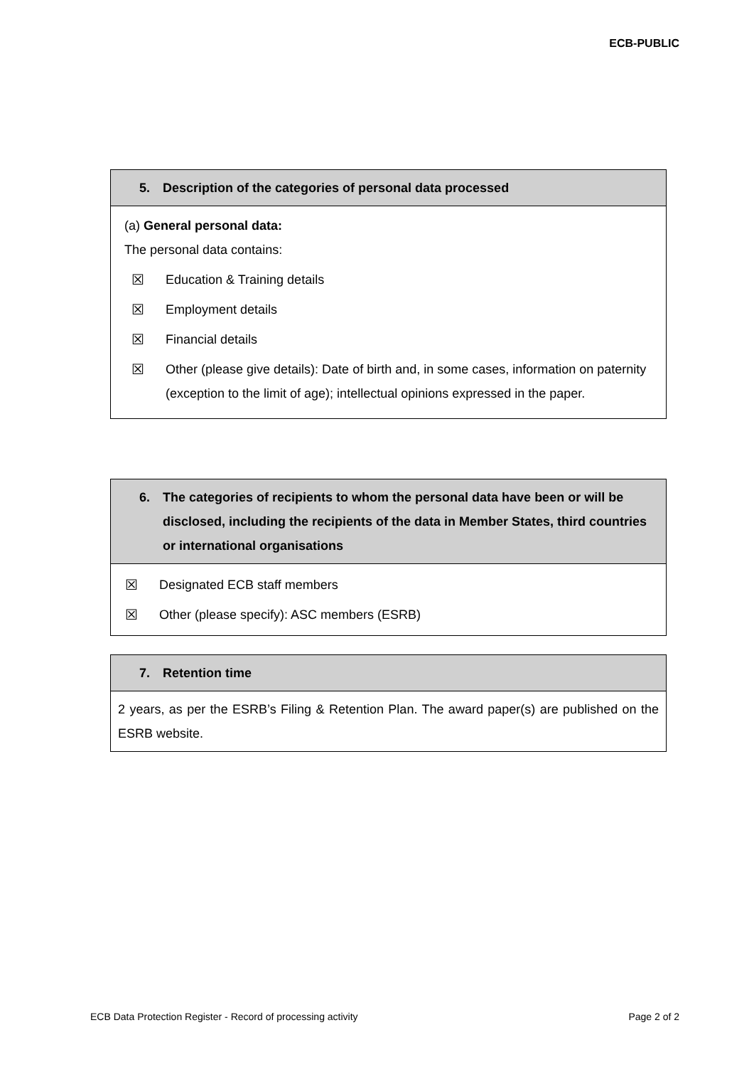ECB-PUBLIC
5. Description of the categories of personal data processed
(a) General personal data:
The personal data contains:
☒ Education & Training details
☒ Employment details
☒ Financial details
☒ Other (please give details): Date of birth and, in some cases, information on paternity (exception to the limit of age); intellectual opinions expressed in the paper.
6. The categories of recipients to whom the personal data have been or will be disclosed, including the recipients of the data in Member States, third countries or international organisations
☒ Designated ECB staff members
☒ Other (please specify): ASC members (ESRB)
7. Retention time
2 years, as per the ESRB’s Filing & Retention Plan. The award paper(s) are published on the ESRB website.
ECB Data Protection Register - Record of processing activity Page 2 of 2